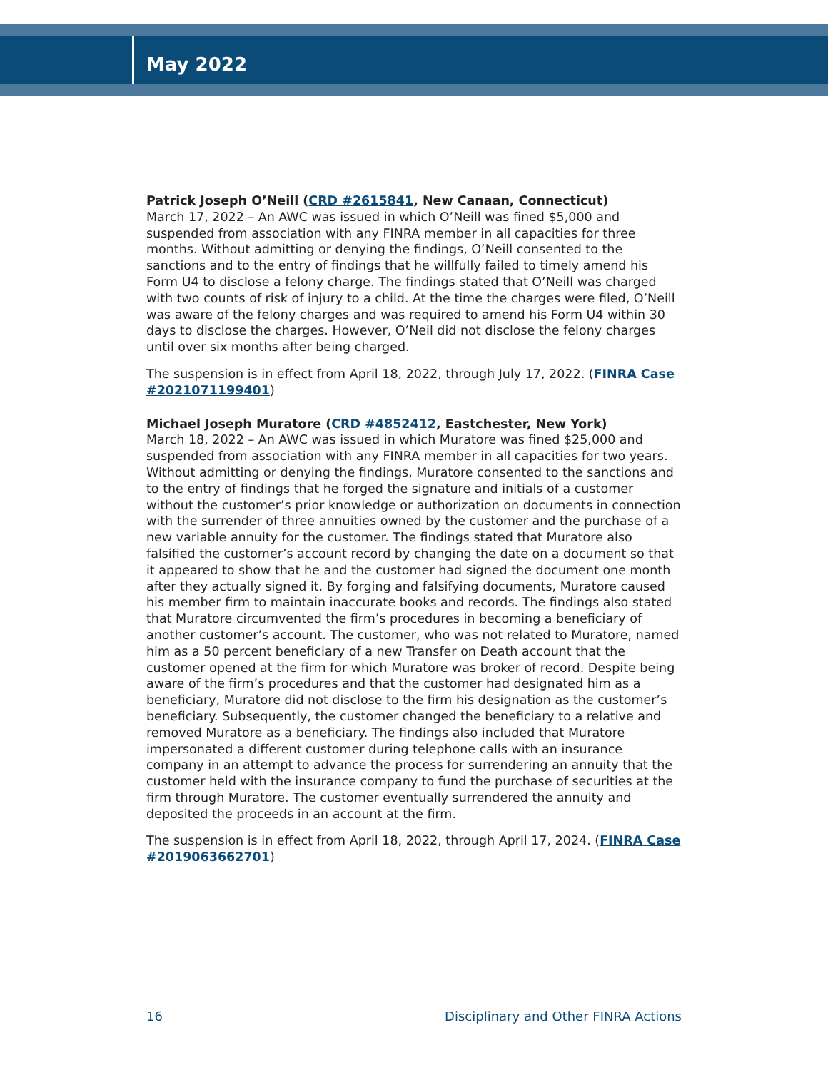May 2022
Patrick Joseph O’Neill (CRD #2615841, New Canaan, Connecticut)
March 17, 2022 – An AWC was issued in which O’Neill was fined $5,000 and suspended from association with any FINRA member in all capacities for three months. Without admitting or denying the findings, O’Neill consented to the sanctions and to the entry of findings that he willfully failed to timely amend his Form U4 to disclose a felony charge. The findings stated that O’Neill was charged with two counts of risk of injury to a child. At the time the charges were filed, O’Neill was aware of the felony charges and was required to amend his Form U4 within 30 days to disclose the charges. However, O’Neil did not disclose the felony charges until over six months after being charged.
The suspension is in effect from April 18, 2022, through July 17, 2022. (FINRA Case #2021071199401)
Michael Joseph Muratore (CRD #4852412, Eastchester, New York)
March 18, 2022 – An AWC was issued in which Muratore was fined $25,000 and suspended from association with any FINRA member in all capacities for two years. Without admitting or denying the findings, Muratore consented to the sanctions and to the entry of findings that he forged the signature and initials of a customer without the customer’s prior knowledge or authorization on documents in connection with the surrender of three annuities owned by the customer and the purchase of a new variable annuity for the customer. The findings stated that Muratore also falsified the customer’s account record by changing the date on a document so that it appeared to show that he and the customer had signed the document one month after they actually signed it. By forging and falsifying documents, Muratore caused his member firm to maintain inaccurate books and records. The findings also stated that Muratore circumvented the firm’s procedures in becoming a beneficiary of another customer’s account. The customer, who was not related to Muratore, named him as a 50 percent beneficiary of a new Transfer on Death account that the customer opened at the firm for which Muratore was broker of record. Despite being aware of the firm’s procedures and that the customer had designated him as a beneficiary, Muratore did not disclose to the firm his designation as the customer’s beneficiary. Subsequently, the customer changed the beneficiary to a relative and removed Muratore as a beneficiary. The findings also included that Muratore impersonated a different customer during telephone calls with an insurance company in an attempt to advance the process for surrendering an annuity that the customer held with the insurance company to fund the purchase of securities at the firm through Muratore. The customer eventually surrendered the annuity and deposited the proceeds in an account at the firm.
The suspension is in effect from April 18, 2022, through April 17, 2024. (FINRA Case #2019063662701)
16 Disciplinary and Other FINRA Actions